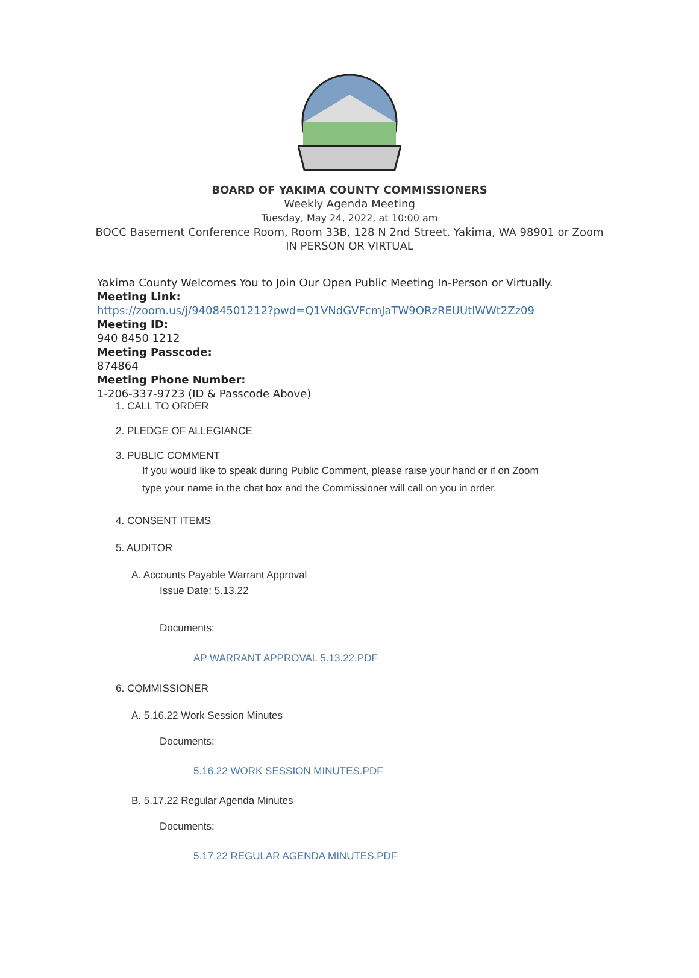BOARD OF YAKIMA COUNTY COMMISSIONERS
Weekly Agenda Meeting
Tuesday, May 24, 2022, at 10:00 am
BOCC Basement Conference Room, Room 33B, 128 N 2nd Street, Yakima, WA 98901 or Zoom
IN PERSON OR VIRTUAL
Yakima County Welcomes You to Join Our Open Public Meeting In-Person or Virtually.
Meeting Link:
https://zoom.us/j/94084501212?pwd=Q1VNdGVFcmJaTW9ORzREUUtlWWt2Zz09
Meeting ID:
940 8450 1212
Meeting Passcode:
874864
Meeting Phone Number:
1-206-337-9723 (ID & Passcode Above)
1. CALL TO ORDER
2. PLEDGE OF ALLEGIANCE
3. PUBLIC COMMENT
If you would like to speak during Public Comment, please raise your hand or if on Zoom
type your name in the chat box and the Commissioner will call on you in order.
4. CONSENT ITEMS
5. AUDITOR
A. Accounts Payable Warrant Approval
Issue Date: 5.13.22
Documents:
AP WARRANT APPROVAL 5.13.22.PDF
6. COMMISSIONER
A. 5.16.22 Work Session Minutes
Documents:
5.16.22 WORK SESSION MINUTES.PDF
B. 5.17.22 Regular Agenda Minutes
Documents:
5.17.22 REGULAR AGENDA MINUTES.PDF